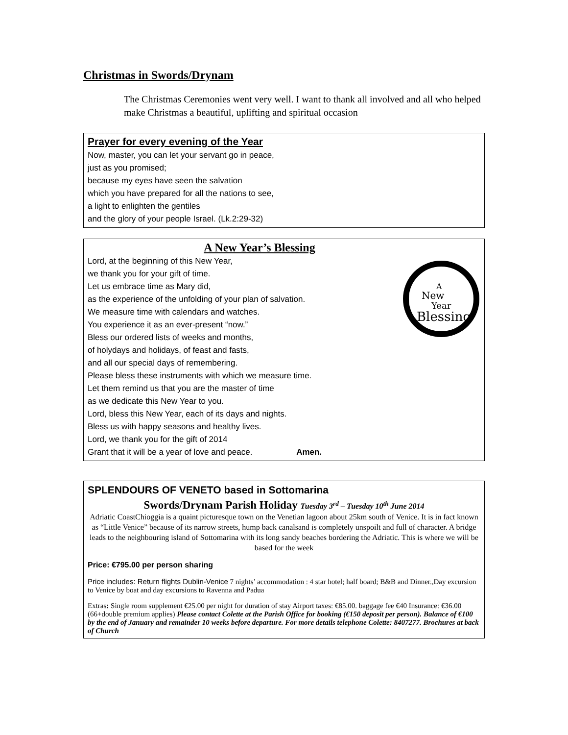Christmas in Swords/Drynam
The Christmas Ceremonies went very well. I want to thank all involved and all who helped make Christmas a beautiful, uplifting and spiritual occasion
Prayer for every evening of the Year
Now, master, you can let your servant go in peace,
just as you promised;
because my eyes have seen the salvation
which you have prepared for all the nations to see,
a light to enlighten the gentiles
and the glory of your people Israel. (Lk.2:29-32)
A New Year’s Blessing
A
New
Year
Blessing
Lord, at the beginning of this New Year,
we thank you for your gift of time.
Let us embrace time as Mary did,
as the experience of the unfolding of your plan of salvation.
We measure time with calendars and watches.
You experience it as an ever-present “now.”
Bless our ordered lists of weeks and months,
of holydays and holidays, of feast and fasts,
and all our special days of remembering.
Please bless these instruments with which we measure time.
Let them remind us that you are the master of time
as we dedicate this New Year to you.
Lord, bless this New Year, each of its days and nights.
Bless us with happy seasons and healthy lives.
Lord, we thank you for the gift of 2014
Grant that it will be a year of love and peace. Amen.
SPLENDOURS OF VENETO based in Sottomarina
Swords/Drynam Parish Holiday Tuesday 3<sup>rd</sup> – Tuesday 10<sup>th</sup> June 2014
Adriatic CoastChioggia is a quaint picturesque town on the Venetian lagoon about 25km south of Venice. It is in fact known as “Little Venice” because of its narrow streets, hump back canalsand is completely unspoilt and full of character. A bridge leads to the neighbouring island of Sottomarina with its long sandy beaches bordering the Adriatic. This is where we will be based for the week
Price: €795.00 per person sharing
Price includes: Return flights Dublin-Venice 7 nights’ accommodation : 4 star hotel; half board; B&B and Dinner.,Day excursion to Venice by boat and day excursions to Ravenna and Padua
Extras: Single room supplement €25.00 per night for duration of stay Airport taxes: €85.00. baggage fee €40 Insurance: €36.00 (66+double premium applies) Please contact Colette at the Parish Office for booking (€150 deposit per person). Balance of €100 by the end of January and remainder 10 weeks before departure. For more details telephone Colette: 8407277. Brochures at back of Church